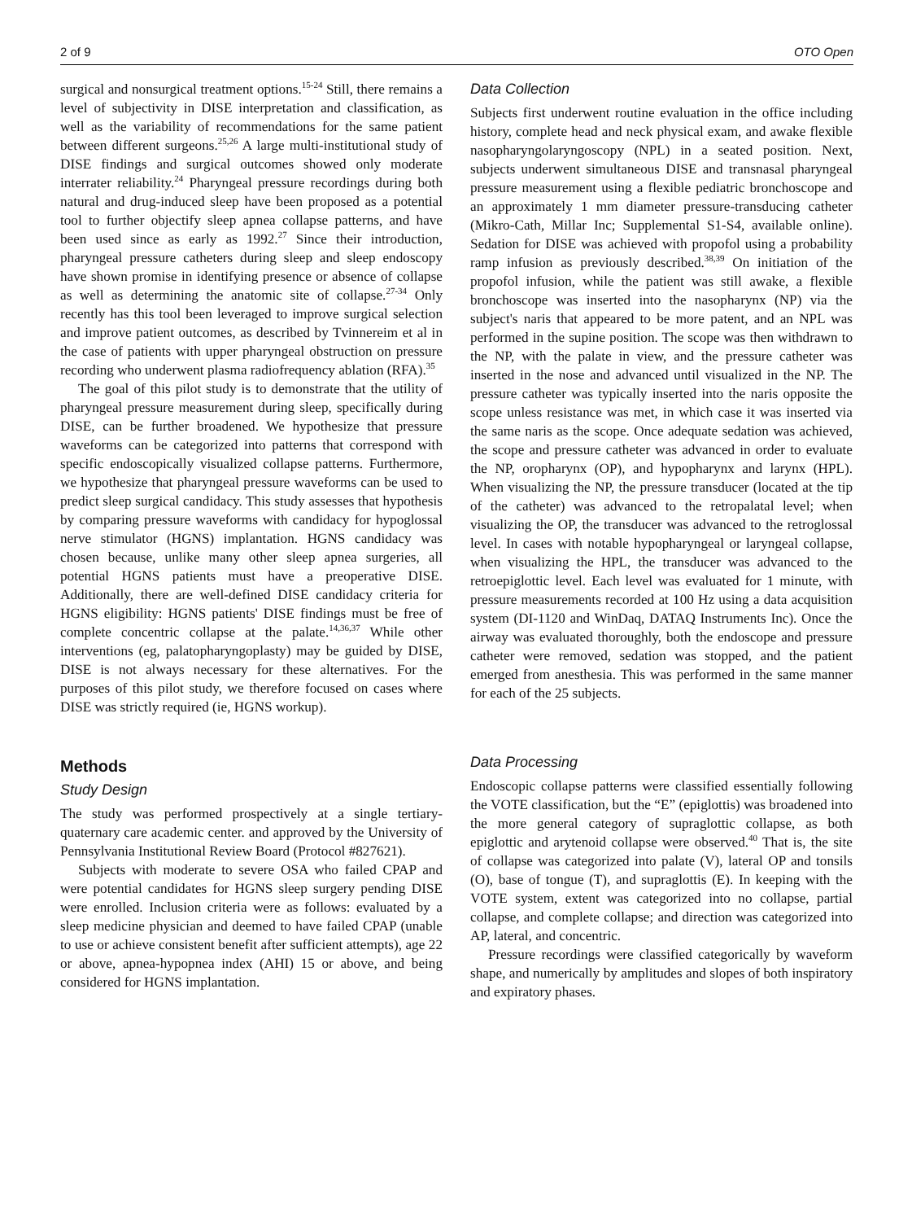2 of 9 OTO Open
surgical and nonsurgical treatment options.<sup>15-24</sup> Still, there remains a level of subjectivity in DISE interpretation and classification, as well as the variability of recommendations for the same patient between different surgeons.<sup>25,26</sup> A large multi-institutional study of DISE findings and surgical outcomes showed only moderate interrater reliability.<sup>24</sup> Pharyngeal pressure recordings during both natural and drug-induced sleep have been proposed as a potential tool to further objectify sleep apnea collapse patterns, and have been used since as early as 1992.<sup>27</sup> Since their introduction, pharyngeal pressure catheters during sleep and sleep endoscopy have shown promise in identifying presence or absence of collapse as well as determining the anatomic site of collapse.<sup>27-34</sup> Only recently has this tool been leveraged to improve surgical selection and improve patient outcomes, as described by Tvinnereim et al in the case of patients with upper pharyngeal obstruction on pressure recording who underwent plasma radiofrequency ablation (RFA).<sup>35</sup>
The goal of this pilot study is to demonstrate that the utility of pharyngeal pressure measurement during sleep, specifically during DISE, can be further broadened. We hypothesize that pressure waveforms can be categorized into patterns that correspond with specific endoscopically visualized collapse patterns. Furthermore, we hypothesize that pharyngeal pressure waveforms can be used to predict sleep surgical candidacy. This study assesses that hypothesis by comparing pressure waveforms with candidacy for hypoglossal nerve stimulator (HGNS) implantation. HGNS candidacy was chosen because, unlike many other sleep apnea surgeries, all potential HGNS patients must have a preoperative DISE. Additionally, there are well-defined DISE candidacy criteria for HGNS eligibility: HGNS patients' DISE findings must be free of complete concentric collapse at the palate.<sup>14,36,37</sup> While other interventions (eg, palatopharyngoplasty) may be guided by DISE, DISE is not always necessary for these alternatives. For the purposes of this pilot study, we therefore focused on cases where DISE was strictly required (ie, HGNS workup).
Methods
Study Design
The study was performed prospectively at a single tertiary-quaternary care academic center. and approved by the University of Pennsylvania Institutional Review Board (Protocol #827621).
Subjects with moderate to severe OSA who failed CPAP and were potential candidates for HGNS sleep surgery pending DISE were enrolled. Inclusion criteria were as follows: evaluated by a sleep medicine physician and deemed to have failed CPAP (unable to use or achieve consistent benefit after sufficient attempts), age 22 or above, apnea-hypopnea index (AHI) 15 or above, and being considered for HGNS implantation.
Data Collection
Subjects first underwent routine evaluation in the office including history, complete head and neck physical exam, and awake flexible nasopharyngolaryngoscopy (NPL) in a seated position. Next, subjects underwent simultaneous DISE and transnasal pharyngeal pressure measurement using a flexible pediatric bronchoscope and an approximately 1 mm diameter pressure-transducing catheter (Mikro-Cath, Millar Inc; Supplemental S1-S4, available online). Sedation for DISE was achieved with propofol using a probability ramp infusion as previously described.<sup>38,39</sup> On initiation of the propofol infusion, while the patient was still awake, a flexible bronchoscope was inserted into the nasopharynx (NP) via the subject's naris that appeared to be more patent, and an NPL was performed in the supine position. The scope was then withdrawn to the NP, with the palate in view, and the pressure catheter was inserted in the nose and advanced until visualized in the NP. The pressure catheter was typically inserted into the naris opposite the scope unless resistance was met, in which case it was inserted via the same naris as the scope. Once adequate sedation was achieved, the scope and pressure catheter was advanced in order to evaluate the NP, oropharynx (OP), and hypopharynx and larynx (HPL). When visualizing the NP, the pressure transducer (located at the tip of the catheter) was advanced to the retropalatal level; when visualizing the OP, the transducer was advanced to the retroglossal level. In cases with notable hypopharyngeal or laryngeal collapse, when visualizing the HPL, the transducer was advanced to the retroepiglottic level. Each level was evaluated for 1 minute, with pressure measurements recorded at 100 Hz using a data acquisition system (DI-1120 and WinDaq, DATAQ Instruments Inc). Once the airway was evaluated thoroughly, both the endoscope and pressure catheter were removed, sedation was stopped, and the patient emerged from anesthesia. This was performed in the same manner for each of the 25 subjects.
Data Processing
Endoscopic collapse patterns were classified essentially following the VOTE classification, but the “E” (epiglottis) was broadened into the more general category of supraglottic collapse, as both epiglottic and arytenoid collapse were observed.<sup>40</sup> That is, the site of collapse was categorized into palate (V), lateral OP and tonsils (O), base of tongue (T), and supraglottis (E). In keeping with the VOTE system, extent was categorized into no collapse, partial collapse, and complete collapse; and direction was categorized into AP, lateral, and concentric.
Pressure recordings were classified categorically by waveform shape, and numerically by amplitudes and slopes of both inspiratory and expiratory phases.